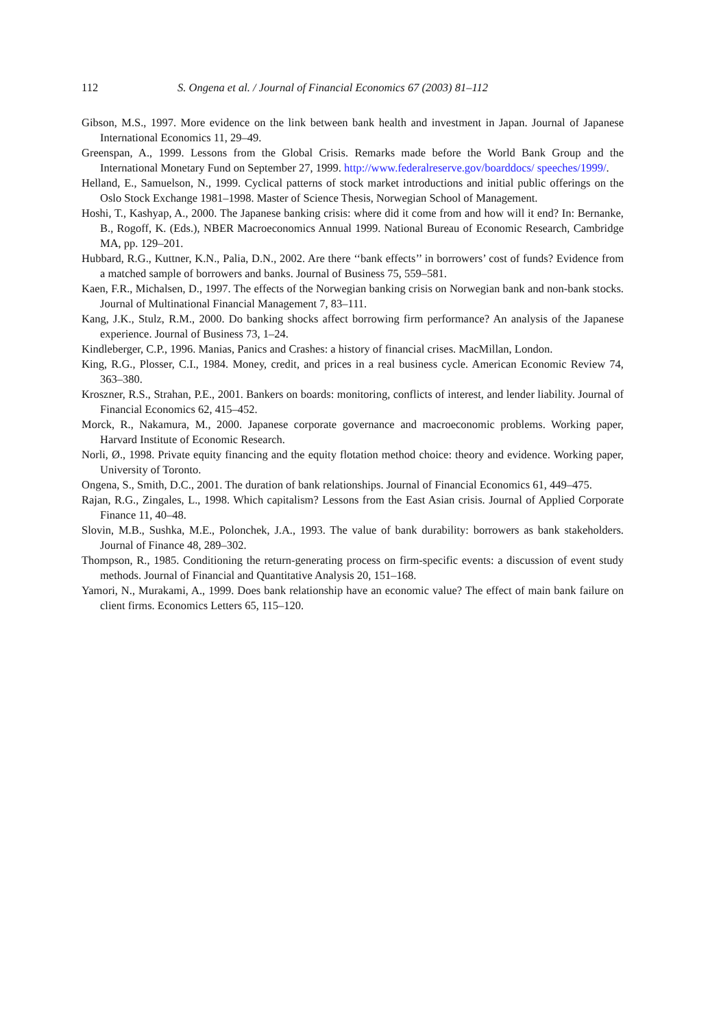112 S. Ongena et al. / Journal of Financial Economics 67 (2003) 81–112
Gibson, M.S., 1997. More evidence on the link between bank health and investment in Japan. Journal of Japanese International Economics 11, 29–49.
Greenspan, A., 1999. Lessons from the Global Crisis. Remarks made before the World Bank Group and the International Monetary Fund on September 27, 1999. http://www.federalreserve.gov/boarddocs/ speeches/1999/.
Helland, E., Samuelson, N., 1999. Cyclical patterns of stock market introductions and initial public offerings on the Oslo Stock Exchange 1981–1998. Master of Science Thesis, Norwegian School of Management.
Hoshi, T., Kashyap, A., 2000. The Japanese banking crisis: where did it come from and how will it end? In: Bernanke, B., Rogoff, K. (Eds.), NBER Macroeconomics Annual 1999. National Bureau of Economic Research, Cambridge MA, pp. 129–201.
Hubbard, R.G., Kuttner, K.N., Palia, D.N., 2002. Are there ‘‘bank effects’’ in borrowers’ cost of funds? Evidence from a matched sample of borrowers and banks. Journal of Business 75, 559–581.
Kaen, F.R., Michalsen, D., 1997. The effects of the Norwegian banking crisis on Norwegian bank and non-bank stocks. Journal of Multinational Financial Management 7, 83–111.
Kang, J.K., Stulz, R.M., 2000. Do banking shocks affect borrowing firm performance? An analysis of the Japanese experience. Journal of Business 73, 1–24.
Kindleberger, C.P., 1996. Manias, Panics and Crashes: a history of financial crises. MacMillan, London.
King, R.G., Plosser, C.I., 1984. Money, credit, and prices in a real business cycle. American Economic Review 74, 363–380.
Kroszner, R.S., Strahan, P.E., 2001. Bankers on boards: monitoring, conflicts of interest, and lender liability. Journal of Financial Economics 62, 415–452.
Morck, R., Nakamura, M., 2000. Japanese corporate governance and macroeconomic problems. Working paper, Harvard Institute of Economic Research.
Norli, Ø., 1998. Private equity financing and the equity flotation method choice: theory and evidence. Working paper, University of Toronto.
Ongena, S., Smith, D.C., 2001. The duration of bank relationships. Journal of Financial Economics 61, 449–475.
Rajan, R.G., Zingales, L., 1998. Which capitalism? Lessons from the East Asian crisis. Journal of Applied Corporate Finance 11, 40–48.
Slovin, M.B., Sushka, M.E., Polonchek, J.A., 1993. The value of bank durability: borrowers as bank stakeholders. Journal of Finance 48, 289–302.
Thompson, R., 1985. Conditioning the return-generating process on firm-specific events: a discussion of event study methods. Journal of Financial and Quantitative Analysis 20, 151–168.
Yamori, N., Murakami, A., 1999. Does bank relationship have an economic value? The effect of main bank failure on client firms. Economics Letters 65, 115–120.